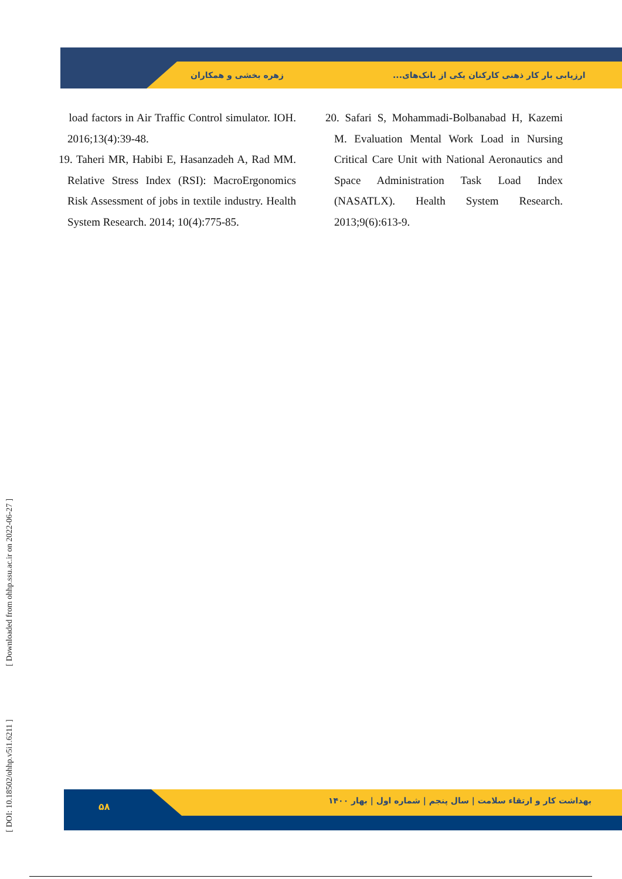زهره بخشی و همکاران
ارزیابی بار کار ذهنی کارکنان یکی از بانک‌های...
load factors in Air Traffic Control simulator. IOH. 2016;13(4):39-48.
19. Taheri MR, Habibi E, Hasanzadeh A, Rad MM. Relative Stress Index (RSI): MacroErgonomics Risk Assessment of jobs in textile industry. Health System Research. 2014; 10(4):775-85.
20. Safari S, Mohammadi-Bolbanabad H, Kazemi M. Evaluation Mental Work Load in Nursing Critical Care Unit with National Aeronautics and Space Administration Task Load Index (NASATLX). Health System Research. 2013;9(6):613-9.
۵۸
بهداشت کار و ارتقاء سلامت | سال پنجم | شماره اول | بهار ۱۴۰۰
[ DOI: 10.18502/ohhp.v5i1.6211 ] [ Downloaded from ohhp.ssu.ac.ir on 2022-06-27 ]